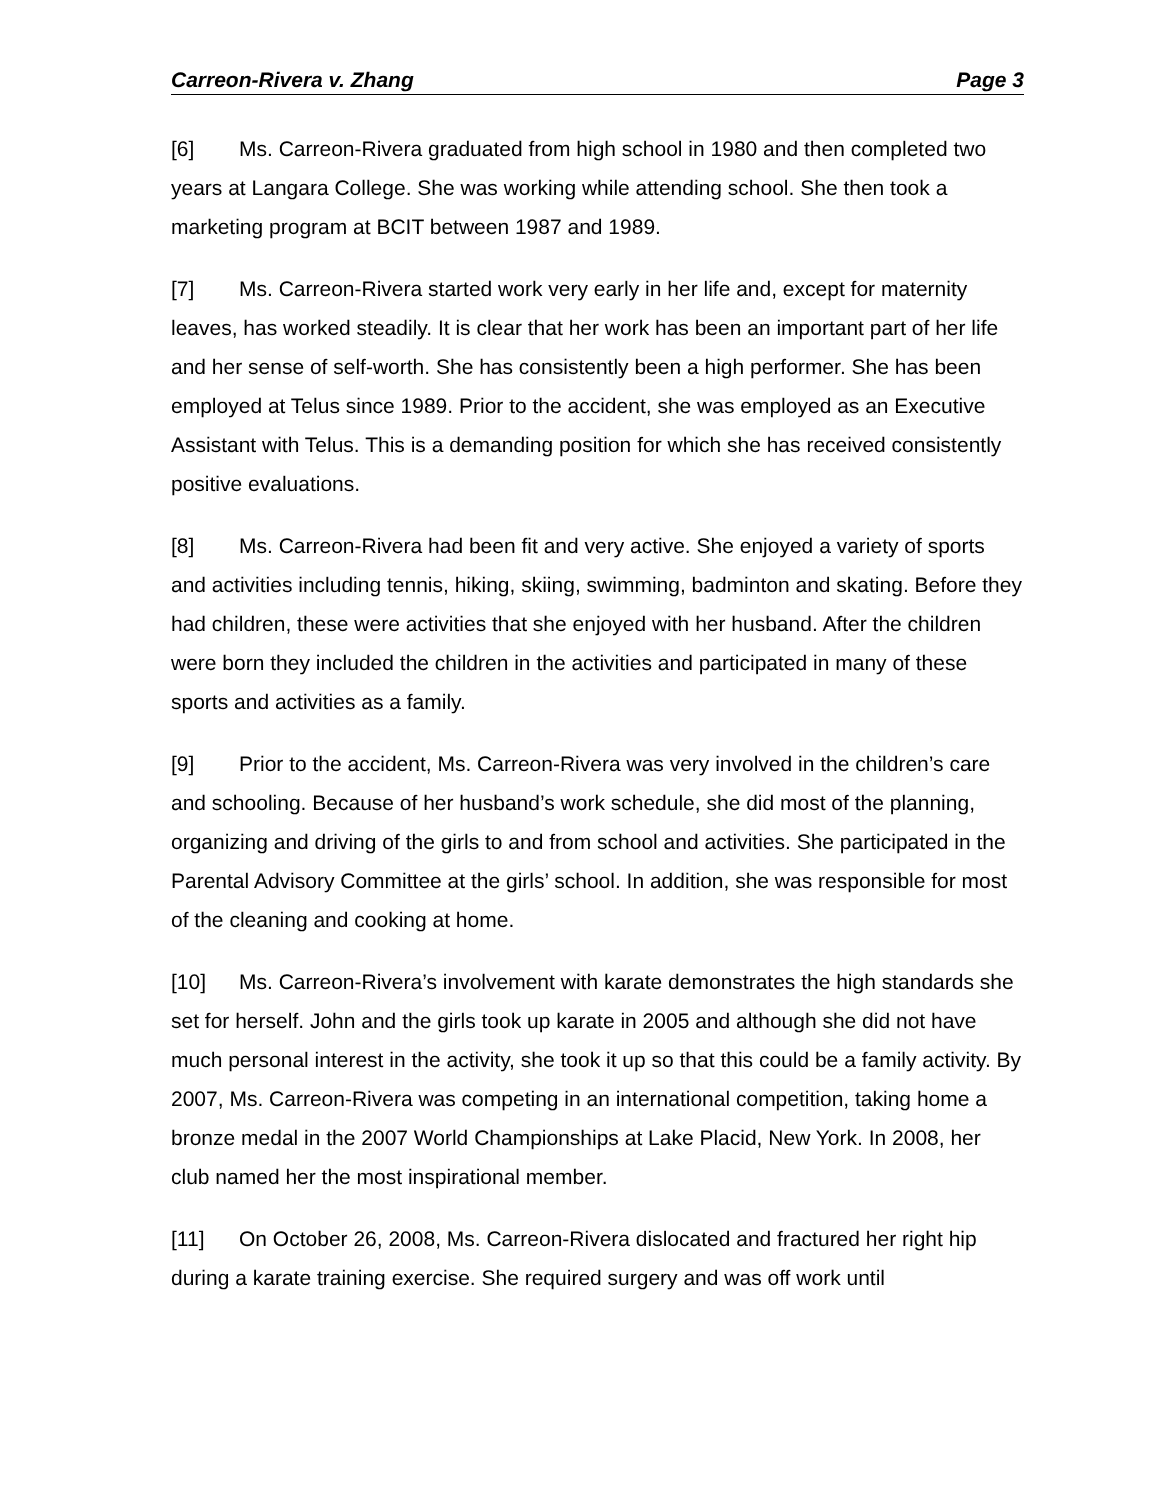Carreon-Rivera v. Zhang Page 3
[6] Ms. Carreon-Rivera graduated from high school in 1980 and then completed two years at Langara College. She was working while attending school. She then took a marketing program at BCIT between 1987 and 1989.
[7] Ms. Carreon-Rivera started work very early in her life and, except for maternity leaves, has worked steadily. It is clear that her work has been an important part of her life and her sense of self-worth. She has consistently been a high performer. She has been employed at Telus since 1989. Prior to the accident, she was employed as an Executive Assistant with Telus. This is a demanding position for which she has received consistently positive evaluations.
[8] Ms. Carreon-Rivera had been fit and very active. She enjoyed a variety of sports and activities including tennis, hiking, skiing, swimming, badminton and skating. Before they had children, these were activities that she enjoyed with her husband. After the children were born they included the children in the activities and participated in many of these sports and activities as a family.
[9] Prior to the accident, Ms. Carreon-Rivera was very involved in the children’s care and schooling. Because of her husband’s work schedule, she did most of the planning, organizing and driving of the girls to and from school and activities. She participated in the Parental Advisory Committee at the girls’ school. In addition, she was responsible for most of the cleaning and cooking at home.
[10] Ms. Carreon-Rivera’s involvement with karate demonstrates the high standards she set for herself. John and the girls took up karate in 2005 and although she did not have much personal interest in the activity, she took it up so that this could be a family activity. By 2007, Ms. Carreon-Rivera was competing in an international competition, taking home a bronze medal in the 2007 World Championships at Lake Placid, New York. In 2008, her club named her the most inspirational member.
[11] On October 26, 2008, Ms. Carreon-Rivera dislocated and fractured her right hip during a karate training exercise. She required surgery and was off work until